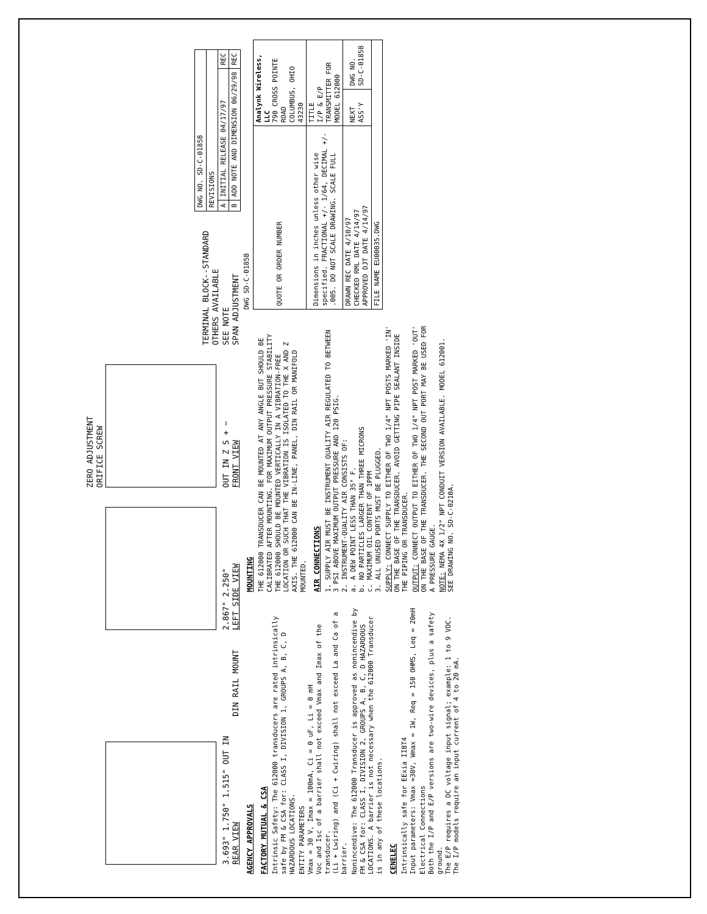3.693" 1.750" 1.515" OUT IN
REAR VIEW
DIN RAIL MOUNT
2.867" 2.250"
LEFT SIDE VIEW
ZERO ADJUSTMENT
ORIFICE SCREW
OUT IN Z S + −
FRONT VIEW
TERMINAL BLOCK--STANDARD
OTHERS AVAILABLE
SEE NOTE
SPAN ADJUSTMENT
| DWG NO. SD-C-0185B | | |
| REVISIONS | | |
| A | INITIAL RELEASE 04/17/97 | REC |
| B | ADD NOTE AND DIMENSION 06/29/98 | REC |
AGENCY APPROVALS
FACTORY MUTUAL & CSA
Intrinsic Safety: The 612000 transducers are rated intrinsically safe by FM & CSA for: CLASS I, DIVISION 1, GROUPS A, B, C, D HAZARDOUS LOCATIONS.
ENTITY PARAMETERS
Vmax = 30 V, Imax = 100mA, Ci = 0 uF, Li = 0 mH
Voc and Isc of a barrier shall not exceed Vmax and Imax of the transducer.
(Li + Lwiring) and (Ci + Cwiring) shall not exceed La and Ca of a barrier.
Nonincendive: The 612000 Transducer is approved as nonincendive by FM & CSA for: CLASS I, DIVISION 2, GROUPS A, B, C, D HAZARDOUS LOCATIONS. A barrier is not necessary when the 612000 Transducer is in any of these locations.
CENELEC
Intrinsically safe for EExia IIBT4
Input parameters: Vmax =30V, Wmax = 1W, Req = 150 OHMS, Leq = 20mH
Electrical Connections
Both the I/P and E/P versions are two-wire devices, plus a safety ground.
The E/P requires a DC voltage input signal; example: 1 to 9 VDC. The I/P models require an input current of 4 to 20 mA.
MOUNTING
THE 612000 TRANSDUCER CAN BE MOUNTED AT ANY ANGLE BUT SHOULD BE CALIBRATED AFTER MOUNTING. FOR MAXIMUM OUTPUT PRESSURE STABILITY THE 612000 SHOULD BE MOUNTED VERTICALLY IN A VIBRATION-FREE LOCATION OR SUCH THAT THE VIBRATION IS ISOLATED TO THE X AND Z AXIS. THE 612000 CAN BE IN-LINE, PANEL, DIN RAIL OR MANIFOLD MOUNTED.
AIR CONNECTIONS
1. SUPPLY AIR MUST BE INSTRUMENT QUALITY AIR REGULATED TO BETWEEN 3 PSI ABOVE MAXIMUM OUTPUT PRESSURE AND 120 PSIG.
2. INSTRUMENT-QUALITY AIR CONSISTS OF:
a. A DEW POINT LESS THAN 35° F.
b. NO PARTICLES LARGER THAN THREE MICRONS
c. MAXIMUM OIL CONTENT OF 1PPM
3. ALL UNUSED PORTS MUST BE PLUGGED.
SUPPLY: CONNECT SUPPLY TO EITHER OF TWO 1/4" NPT POSTS MARKED 'IN' ON THE BASE OF THE TRANSDUCER. AVOID GETTING PIPE SEALANT INSIDE THE PIPING OR TRANSDUCER.
OUTPUT: CONNECT OUTPUT TO EITHER OF TWO 1/4" NPT POST MARKED 'OUT' ON THE BASE OF THE TRANSDUCER. THE SECOND OUT PORT MAY BE USED FOR A PRESSURE GAUGE.
NOTE: NEMA 4X 1/2" NPT CONDUIT VERSION AVAILABLE. MODEL 612001. SEE DRAWING NO. SD-C-0210A.
DWG SD-C-0185B
| QUOTE OR ORDER NUMBER | Analynk Wireless, LLC 790 CROSS POINTE ROAD COLUMBUS, OHIO 43230 | |
| Dimensions in inches unless other wise specified. FRACTIONAL +/- 1/64, DECIMAL +/- .005. DO NOT SCALE DRAWING. SCALE FULL | TITLE I/P & E/P TRANSMITTER FOR MODEL 612000 | |
| DRAWN REC DATE 4/10/97 CHECKED RML DATE 4/14/97 APPROVED DJT DATE 4/14/97 | NEXT ASS'Y | DWG NO. SD-C-0185B |
| FILE NAME EU00035.DWG | | |